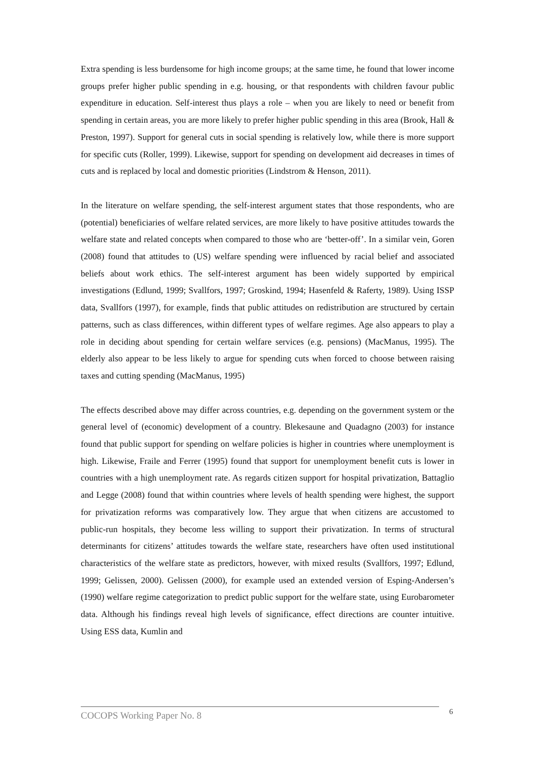Extra spending is less burdensome for high income groups; at the same time, he found that lower income groups prefer higher public spending in e.g. housing, or that respondents with children favour public expenditure in education. Self-interest thus plays a role – when you are likely to need or benefit from spending in certain areas, you are more likely to prefer higher public spending in this area (Brook, Hall & Preston, 1997). Support for general cuts in social spending is relatively low, while there is more support for specific cuts (Roller, 1999). Likewise, support for spending on development aid decreases in times of cuts and is replaced by local and domestic priorities (Lindstrom & Henson, 2011).
In the literature on welfare spending, the self-interest argument states that those respondents, who are (potential) beneficiaries of welfare related services, are more likely to have positive attitudes towards the welfare state and related concepts when compared to those who are ‘better-off’. In a similar vein, Goren (2008) found that attitudes to (US) welfare spending were influenced by racial belief and associated beliefs about work ethics. The self-interest argument has been widely supported by empirical investigations (Edlund, 1999; Svallfors, 1997; Groskind, 1994; Hasenfeld & Raferty, 1989). Using ISSP data, Svallfors (1997), for example, finds that public attitudes on redistribution are structured by certain patterns, such as class differences, within different types of welfare regimes. Age also appears to play a role in deciding about spending for certain welfare services (e.g. pensions) (MacManus, 1995). The elderly also appear to be less likely to argue for spending cuts when forced to choose between raising taxes and cutting spending (MacManus, 1995)
The effects described above may differ across countries, e.g. depending on the government system or the general level of (economic) development of a country. Blekesaune and Quadagno (2003) for instance found that public support for spending on welfare policies is higher in countries where unemployment is high. Likewise, Fraile and Ferrer (1995) found that support for unemployment benefit cuts is lower in countries with a high unemployment rate. As regards citizen support for hospital privatization, Battaglio and Legge (2008) found that within countries where levels of health spending were highest, the support for privatization reforms was comparatively low. They argue that when citizens are accustomed to public-run hospitals, they become less willing to support their privatization. In terms of structural determinants for citizens’ attitudes towards the welfare state, researchers have often used institutional characteristics of the welfare state as predictors, however, with mixed results (Svallfors, 1997; Edlund, 1999; Gelissen, 2000). Gelissen (2000), for example used an extended version of Esping-Andersen’s (1990) welfare regime categorization to predict public support for the welfare state, using Eurobarometer data. Although his findings reveal high levels of significance, effect directions are counter intuitive. Using ESS data, Kumlin and
COCOPS Working Paper No. 8 6